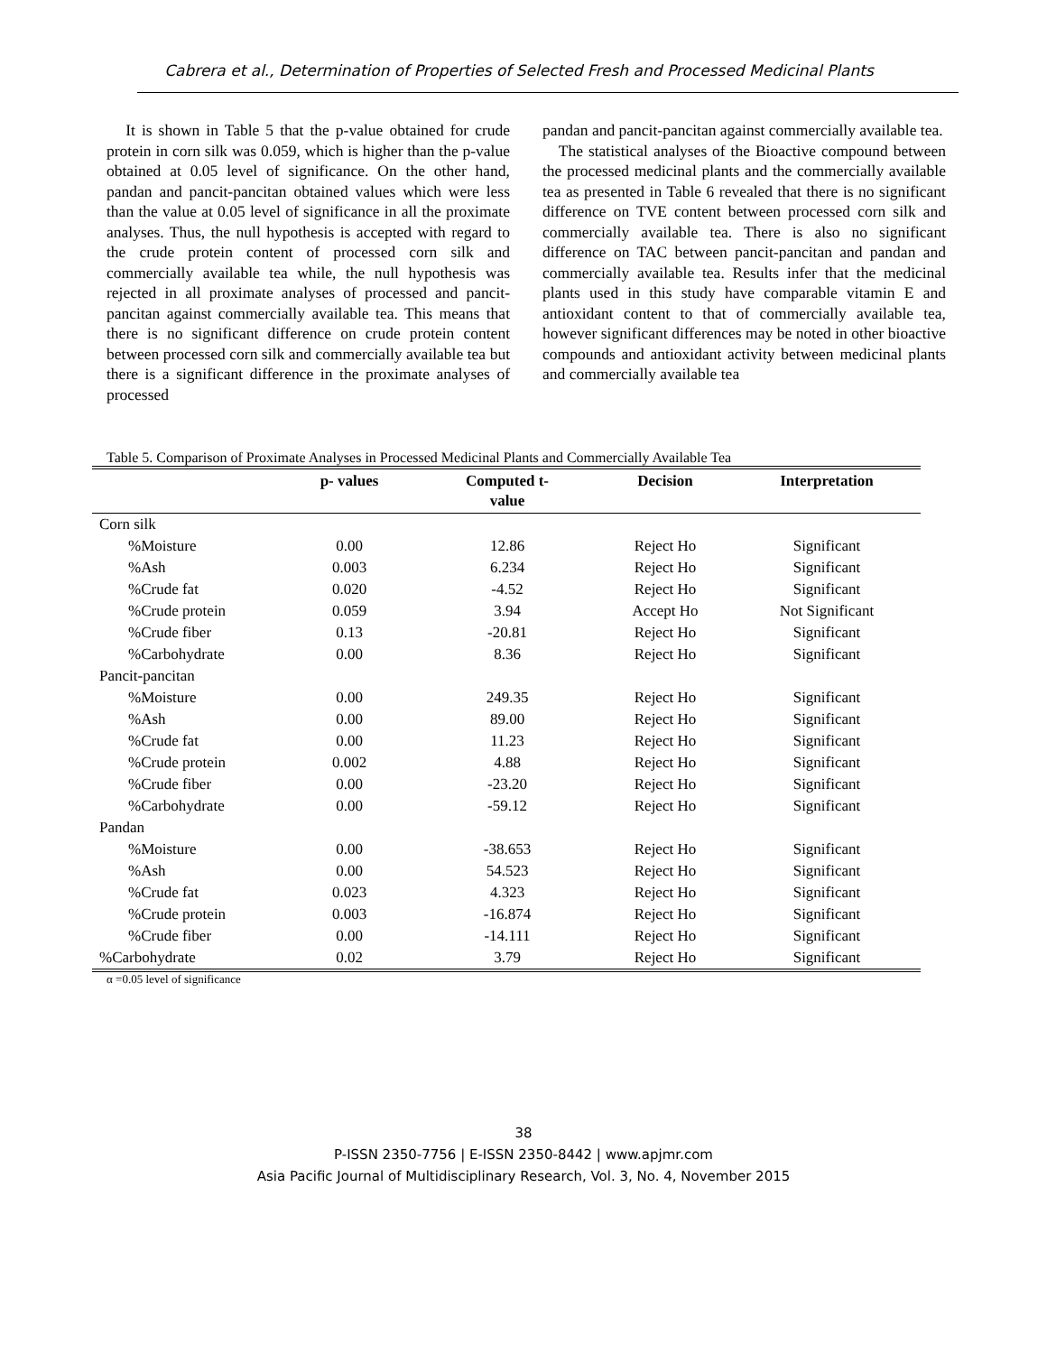Cabrera et al., Determination of Properties of Selected Fresh and Processed Medicinal Plants
It is shown in Table 5 that the p-value obtained for crude protein in corn silk was 0.059, which is higher than the p-value obtained at 0.05 level of significance. On the other hand, pandan and pancit-pancitan obtained values which were less than the value at 0.05 level of significance in all the proximate analyses. Thus, the null hypothesis is accepted with regard to the crude protein content of processed corn silk and commercially available tea while, the null hypothesis was rejected in all proximate analyses of processed and pancit-pancitan against commercially available tea. This means that there is no significant difference on crude protein content between processed corn silk and commercially available tea but there is a significant difference in the proximate analyses of processed
pandan and pancit-pancitan against commercially available tea.
The statistical analyses of the Bioactive compound between the processed medicinal plants and the commercially available tea as presented in Table 6 revealed that there is no significant difference on TVE content between processed corn silk and commercially available tea. There is also no significant difference on TAC between pancit-pancitan and pandan and commercially available tea. Results infer that the medicinal plants used in this study have comparable vitamin E and antioxidant content to that of commercially available tea, however significant differences may be noted in other bioactive compounds and antioxidant activity between medicinal plants and commercially available tea
Table 5. Comparison of Proximate Analyses in Processed Medicinal Plants and Commercially Available Tea
| | p- values | Computed t- value | Decision | Interpretation |
| --- | --- | --- | --- | --- |
| Corn silk | | | | |
| %Moisture | 0.00 | 12.86 | Reject Ho | Significant |
| %Ash | 0.003 | 6.234 | Reject Ho | Significant |
| %Crude fat | 0.020 | -4.52 | Reject Ho | Significant |
| %Crude protein | 0.059 | 3.94 | Accept Ho | Not Significant |
| %Crude fiber | 0.13 | -20.81 | Reject Ho | Significant |
| %Carbohydrate | 0.00 | 8.36 | Reject Ho | Significant |
| Pancit-pancitan | | | | |
| %Moisture | 0.00 | 249.35 | Reject Ho | Significant |
| %Ash | 0.00 | 89.00 | Reject Ho | Significant |
| %Crude fat | 0.00 | 11.23 | Reject Ho | Significant |
| %Crude protein | 0.002 | 4.88 | Reject Ho | Significant |
| %Crude fiber | 0.00 | -23.20 | Reject Ho | Significant |
| %Carbohydrate | 0.00 | -59.12 | Reject Ho | Significant |
| Pandan | | | | |
| %Moisture | 0.00 | -38.653 | Reject Ho | Significant |
| %Ash | 0.00 | 54.523 | Reject Ho | Significant |
| %Crude fat | 0.023 | 4.323 | Reject Ho | Significant |
| %Crude protein | 0.003 | -16.874 | Reject Ho | Significant |
| %Crude fiber | 0.00 | -14.111 | Reject Ho | Significant |
| %Carbohydrate | 0.02 | 3.79 | Reject Ho | Significant |
α =0.05 level of significance
38
P-ISSN 2350-7756 | E-ISSN 2350-8442 | www.apjmr.com
Asia Pacific Journal of Multidisciplinary Research, Vol. 3, No. 4, November 2015